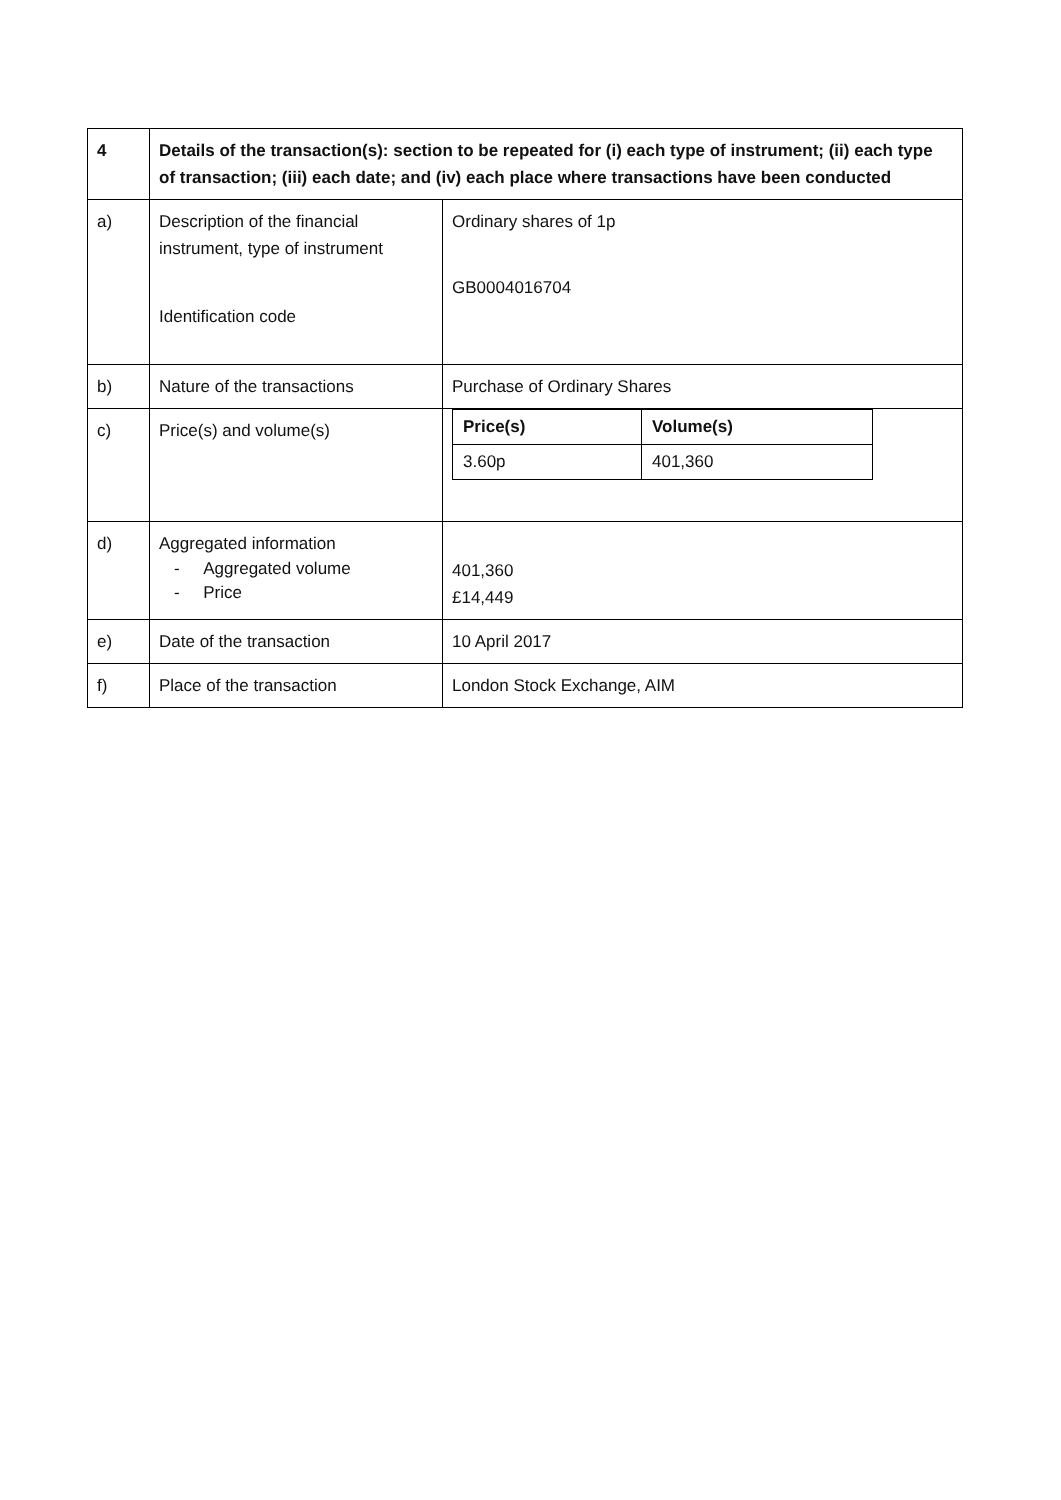| 4 | Details of the transaction(s): section to be repeated for (i) each type of instrument; (ii) each type of transaction; (iii) each date; and (iv) each place where transactions have been conducted | |
| a) | Description of the financial instrument, type of instrument Identification code | Ordinary shares of 1p GB0004016704 |
| b) | Nature of the transactions | Purchase of Ordinary Shares |
| c) | Price(s) and volume(s) | / Price(s) / Volume(s) / / --- / --- / / 3.60p / 401,360 / |
| d) | Aggregated information - Aggregated volume - Price | 401,360 £14,449 |
| e) | Date of the transaction | 10 April 2017 |
| f) | Place of the transaction | London Stock Exchange, AIM |